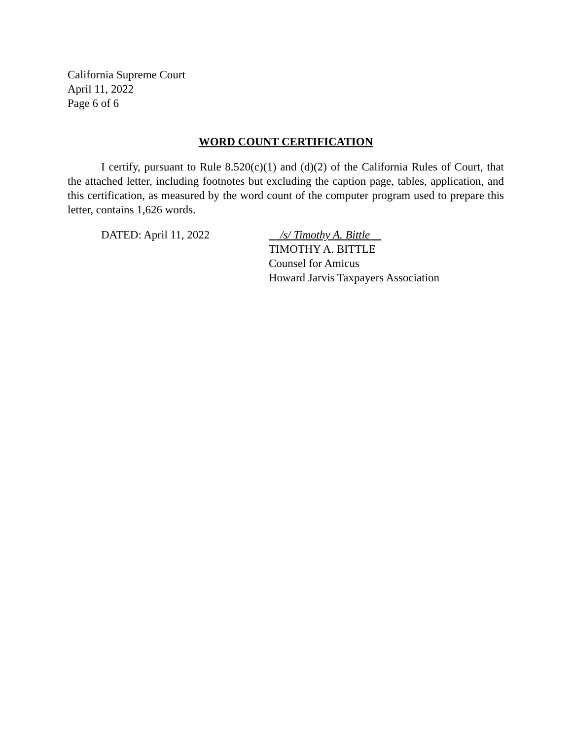California Supreme Court
April 11, 2022
Page 6 of 6
WORD COUNT CERTIFICATION
I certify, pursuant to Rule 8.520(c)(1) and (d)(2) of the California Rules of Court, that the attached letter, including footnotes but excluding the caption page, tables, application, and this certification, as measured by the word count of the computer program used to prepare this letter, contains 1,626 words.
DATED: April 11, 2022 /s/ Timothy A. Bittle
TIMOTHY A. BITTLE
Counsel for Amicus
Howard Jarvis Taxpayers Association